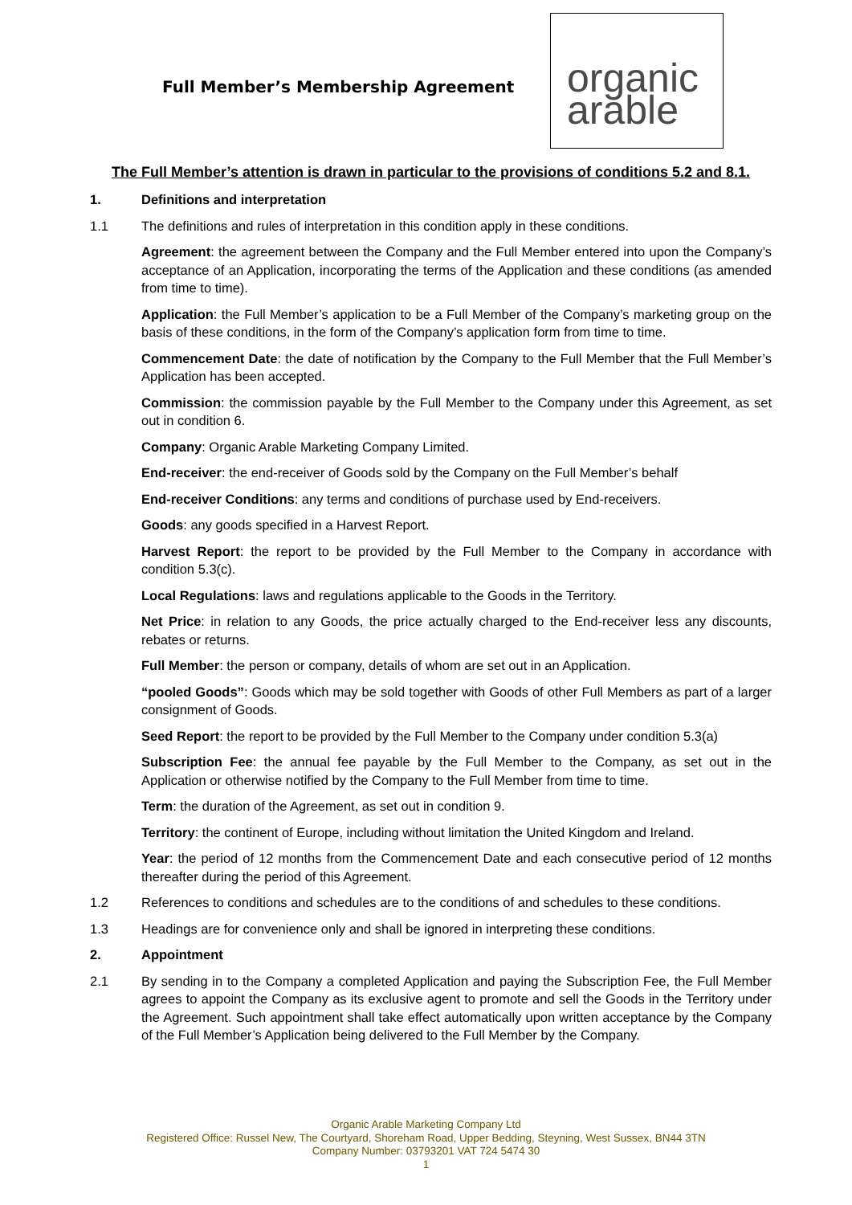Full Member’s Membership Agreement
organic
arable
The Full Member’s attention is drawn in particular to the provisions of conditions 5.2 and 8.1.
1. Definitions and interpretation
1.1 The definitions and rules of interpretation in this condition apply in these conditions.
Agreement: the agreement between the Company and the Full Member entered into upon the Company’s acceptance of an Application, incorporating the terms of the Application and these conditions (as amended from time to time).
Application: the Full Member’s application to be a Full Member of the Company’s marketing group on the basis of these conditions, in the form of the Company’s application form from time to time.
Commencement Date: the date of notification by the Company to the Full Member that the Full Member’s Application has been accepted.
Commission: the commission payable by the Full Member to the Company under this Agreement, as set out in condition 6.
Company: Organic Arable Marketing Company Limited.
End-receiver: the end-receiver of Goods sold by the Company on the Full Member’s behalf
End-receiver Conditions: any terms and conditions of purchase used by End-receivers.
Goods: any goods specified in a Harvest Report.
Harvest Report: the report to be provided by the Full Member to the Company in accordance with condition 5.3(c).
Local Regulations: laws and regulations applicable to the Goods in the Territory.
Net Price: in relation to any Goods, the price actually charged to the End-receiver less any discounts, rebates or returns.
Full Member: the person or company, details of whom are set out in an Application.
“pooled Goods”: Goods which may be sold together with Goods of other Full Members as part of a larger consignment of Goods.
Seed Report: the report to be provided by the Full Member to the Company under condition 5.3(a)
Subscription Fee: the annual fee payable by the Full Member to the Company, as set out in the Application or otherwise notified by the Company to the Full Member from time to time.
Term: the duration of the Agreement, as set out in condition 9.
Territory: the continent of Europe, including without limitation the United Kingdom and Ireland.
Year: the period of 12 months from the Commencement Date and each consecutive period of 12 months thereafter during the period of this Agreement.
1.2 References to conditions and schedules are to the conditions of and schedules to these conditions.
1.3 Headings are for convenience only and shall be ignored in interpreting these conditions.
2. Appointment
2.1 By sending in to the Company a completed Application and paying the Subscription Fee, the Full Member agrees to appoint the Company as its exclusive agent to promote and sell the Goods in the Territory under the Agreement. Such appointment shall take effect automatically upon written acceptance by the Company of the Full Member’s Application being delivered to the Full Member by the Company.
Organic Arable Marketing Company Ltd
Registered Office: Russel New, The Courtyard, Shoreham Road, Upper Bedding, Steyning, West Sussex, BN44 3TN
Company Number: 03793201 VAT 724 5474 30
1